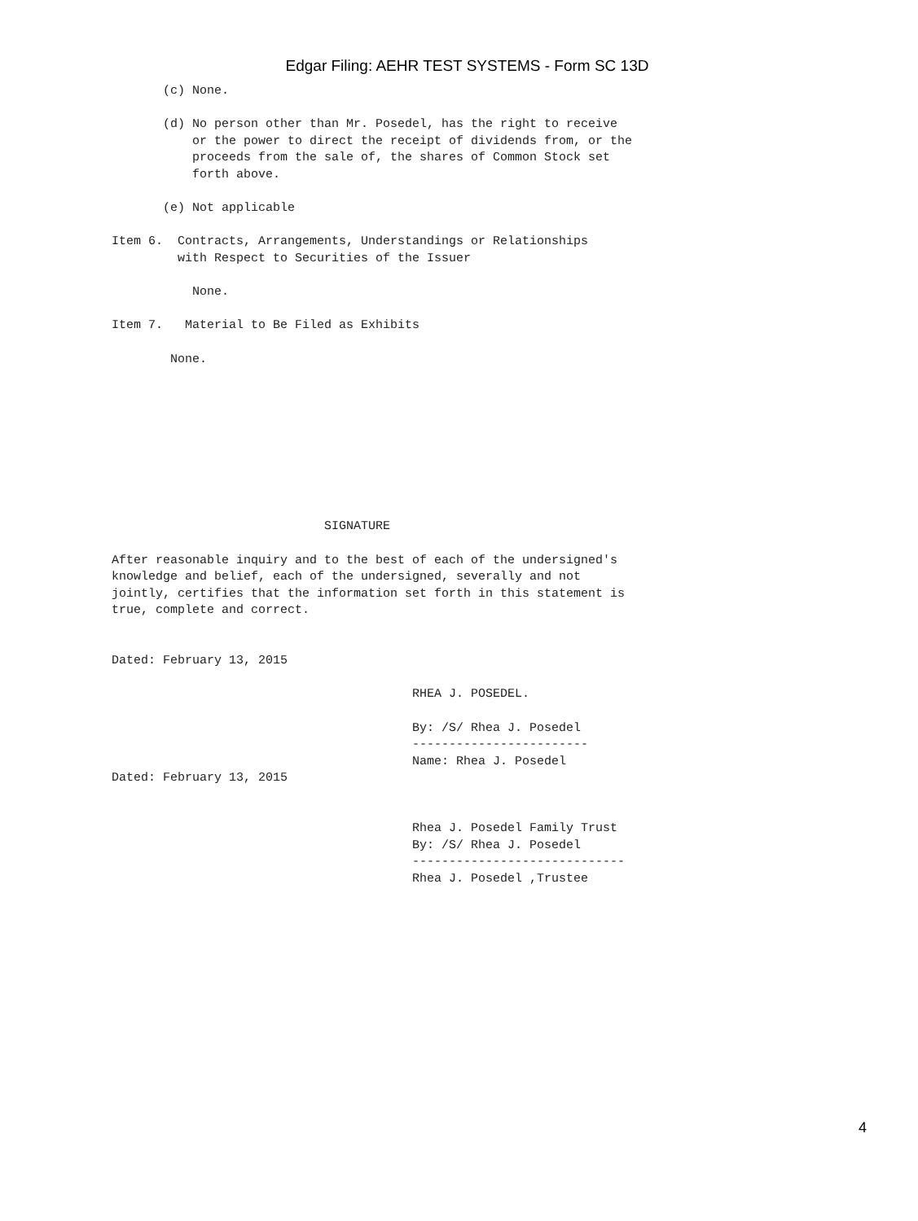Edgar Filing: AEHR TEST SYSTEMS - Form SC 13D
       (c) None.

       (d) No person other than Mr. Posedel, has the right to receive
           or the power to direct the receipt of dividends from, or the
           proceeds from the sale of, the shares of Common Stock set
           forth above.

       (e) Not applicable

Item 6.  Contracts, Arrangements, Understandings or Relationships
         with Respect to Securities of the Issuer

           None.

Item 7.   Material to Be Filed as Exhibits

        None.









                             SIGNATURE

After reasonable inquiry and to the best of each of the undersigned's
knowledge and belief, each of the undersigned, severally and not
jointly, certifies that the information set forth in this statement is
true, complete and correct.


Dated: February 13, 2015

                                         RHEA J. POSEDEL.

                                         By: /S/ Rhea J. Posedel
                                         ------------------------
                                         Name: Rhea J. Posedel
Dated: February 13, 2015


                                         Rhea J. Posedel Family Trust
                                         By: /S/ Rhea J. Posedel
                                         -----------------------------
                                         Rhea J. Posedel ,Trustee
4